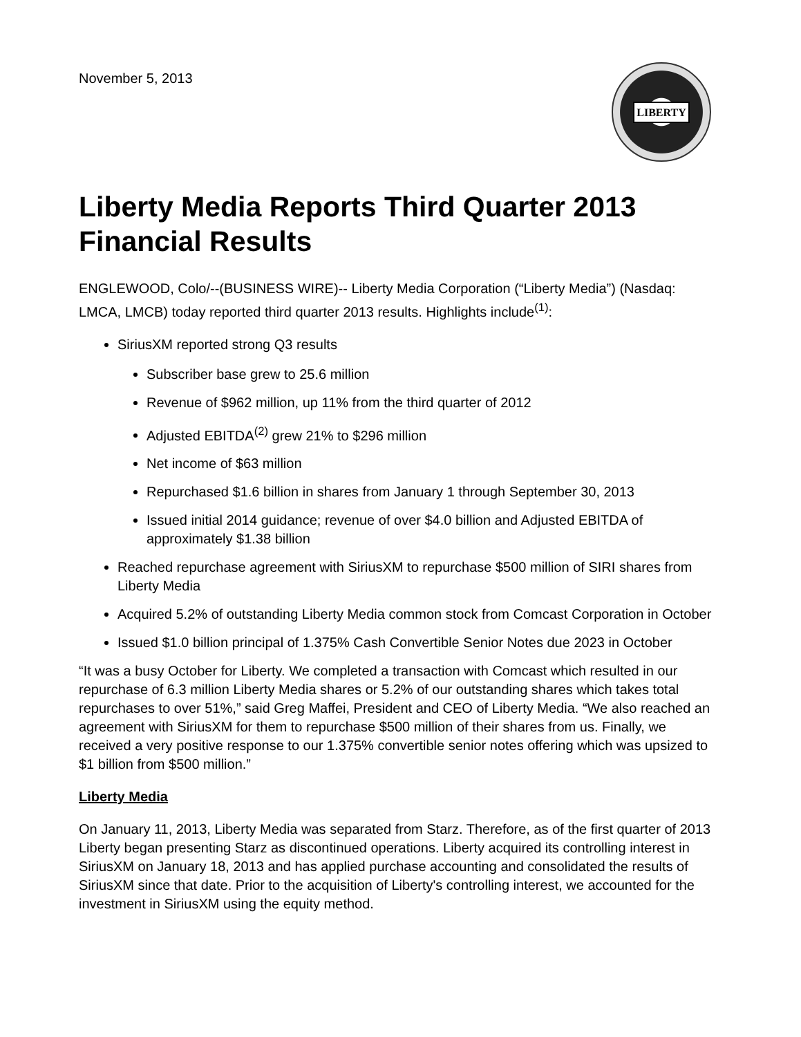November 5, 2013
LIBERTY
Liberty Media Reports Third Quarter 2013 Financial Results
ENGLEWOOD, Colo/--(BUSINESS WIRE)-- Liberty Media Corporation (“Liberty Media”) (Nasdaq: LMCA, LMCB) today reported third quarter 2013 results. Highlights include<sup>(1)</sup>:
SiriusXM reported strong Q3 results
Subscriber base grew to 25.6 million
Revenue of $962 million, up 11% from the third quarter of 2012
Adjusted EBITDA<sup>(2)</sup> grew 21% to $296 million
Net income of $63 million
Repurchased $1.6 billion in shares from January 1 through September 30, 2013
Issued initial 2014 guidance; revenue of over $4.0 billion and Adjusted EBITDA of approximately $1.38 billion
Reached repurchase agreement with SiriusXM to repurchase $500 million of SIRI shares from Liberty Media
Acquired 5.2% of outstanding Liberty Media common stock from Comcast Corporation in October
Issued $1.0 billion principal of 1.375% Cash Convertible Senior Notes due 2023 in October
“It was a busy October for Liberty. We completed a transaction with Comcast which resulted in our repurchase of 6.3 million Liberty Media shares or 5.2% of our outstanding shares which takes total repurchases to over 51%,” said Greg Maffei, President and CEO of Liberty Media. “We also reached an agreement with SiriusXM for them to repurchase $500 million of their shares from us. Finally, we received a very positive response to our 1.375% convertible senior notes offering which was upsized to $1 billion from $500 million.”
Liberty Media
On January 11, 2013, Liberty Media was separated from Starz. Therefore, as of the first quarter of 2013 Liberty began presenting Starz as discontinued operations. Liberty acquired its controlling interest in SiriusXM on January 18, 2013 and has applied purchase accounting and consolidated the results of SiriusXM since that date. Prior to the acquisition of Liberty's controlling interest, we accounted for the investment in SiriusXM using the equity method.